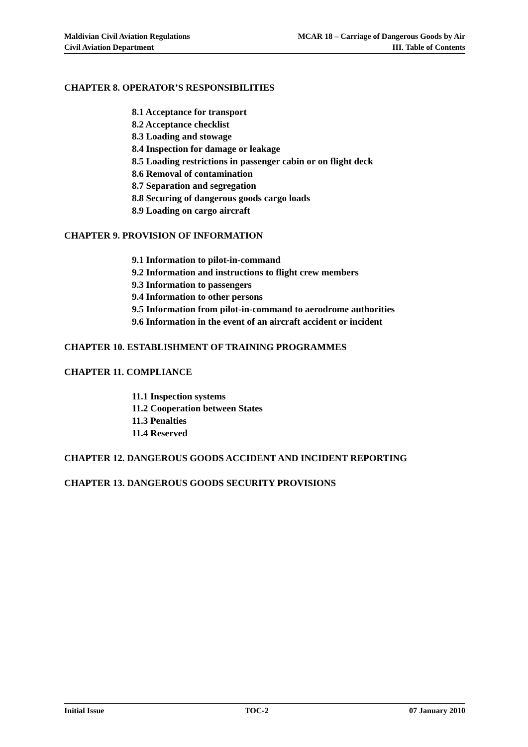Maldivian Civil Aviation Regulations
Civil Aviation Department
MCAR 18 – Carriage of Dangerous Goods by Air
III. Table of Contents
CHAPTER 8. OPERATOR’S RESPONSIBILITIES
8.1 Acceptance for transport
8.2 Acceptance checklist
8.3 Loading and stowage
8.4 Inspection for damage or leakage
8.5 Loading restrictions in passenger cabin or on flight deck
8.6 Removal of contamination
8.7 Separation and segregation
8.8 Securing of dangerous goods cargo loads
8.9 Loading on cargo aircraft
CHAPTER 9. PROVISION OF INFORMATION
9.1 Information to pilot-in-command
9.2 Information and instructions to flight crew members
9.3 Information to passengers
9.4 Information to other persons
9.5 Information from pilot-in-command to aerodrome authorities
9.6 Information in the event of an aircraft accident or incident
CHAPTER 10. ESTABLISHMENT OF TRAINING PROGRAMMES
CHAPTER 11. COMPLIANCE
11.1 Inspection systems
11.2 Cooperation between States
11.3 Penalties
11.4 Reserved
CHAPTER 12. DANGEROUS GOODS ACCIDENT AND INCIDENT REPORTING
CHAPTER 13. DANGEROUS GOODS SECURITY PROVISIONS
Initial Issue TOC-2 07 January 2010